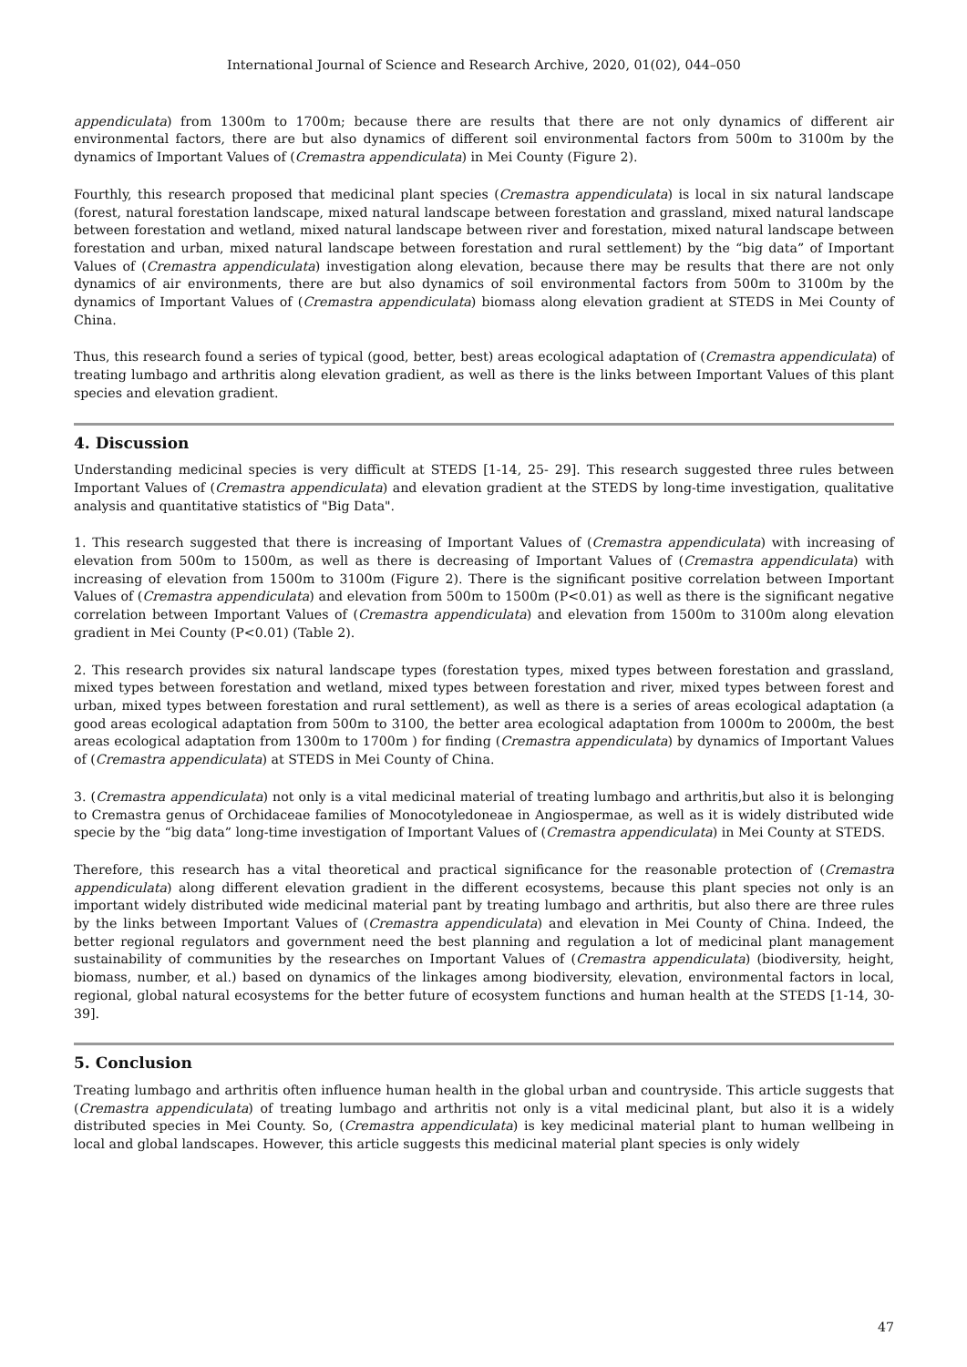International Journal of Science and Research Archive, 2020, 01(02), 044–050
appendiculata) from 1300m to 1700m; because there are results that there are not only dynamics of different air environmental factors, there are but also dynamics of different soil environmental factors from 500m to 3100m by the dynamics of Important Values of (Cremastra appendiculata) in Mei County (Figure 2).
Fourthly, this research proposed that medicinal plant species (Cremastra appendiculata) is local in six natural landscape (forest, natural forestation landscape, mixed natural landscape between forestation and grassland, mixed natural landscape between forestation and wetland, mixed natural landscape between river and forestation, mixed natural landscape between forestation and urban, mixed natural landscape between forestation and rural settlement) by the “big data” of Important Values of (Cremastra appendiculata) investigation along elevation, because there may be results that there are not only dynamics of air environments, there are but also dynamics of soil environmental factors from 500m to 3100m by the dynamics of Important Values of (Cremastra appendiculata) biomass along elevation gradient at STEDS in Mei County of China.
Thus, this research found a series of typical (good, better, best) areas ecological adaptation of (Cremastra appendiculata) of treating lumbago and arthritis along elevation gradient, as well as there is the links between Important Values of this plant species and elevation gradient.
4. Discussion
Understanding medicinal species is very difficult at STEDS [1-14, 25- 29]. This research suggested three rules between Important Values of (Cremastra appendiculata) and elevation gradient at the STEDS by long-time investigation, qualitative analysis and quantitative statistics of "Big Data".
1. This research suggested that there is increasing of Important Values of (Cremastra appendiculata) with increasing of elevation from 500m to 1500m, as well as there is decreasing of Important Values of (Cremastra appendiculata) with increasing of elevation from 1500m to 3100m (Figure 2). There is the significant positive correlation between Important Values of (Cremastra appendiculata) and elevation from 500m to 1500m (P<0.01) as well as there is the significant negative correlation between Important Values of (Cremastra appendiculata) and elevation from 1500m to 3100m along elevation gradient in Mei County (P<0.01) (Table 2).
2. This research provides six natural landscape types (forestation types, mixed types between forestation and grassland, mixed types between forestation and wetland, mixed types between forestation and river, mixed types between forest and urban, mixed types between forestation and rural settlement), as well as there is a series of areas ecological adaptation (a good areas ecological adaptation from 500m to 3100, the better area ecological adaptation from 1000m to 2000m, the best areas ecological adaptation from 1300m to 1700m ) for finding (Cremastra appendiculata) by dynamics of Important Values of (Cremastra appendiculata) at STEDS in Mei County of China.
3. (Cremastra appendiculata) not only is a vital medicinal material of treating lumbago and arthritis,but also it is belonging to Cremastra genus of Orchidaceae families of Monocotyledoneae in Angiospermae, as well as it is widely distributed wide specie by the “big data” long-time investigation of Important Values of (Cremastra appendiculata) in Mei County at STEDS.
Therefore, this research has a vital theoretical and practical significance for the reasonable protection of (Cremastra appendiculata) along different elevation gradient in the different ecosystems, because this plant species not only is an important widely distributed wide medicinal material pant by treating lumbago and arthritis, but also there are three rules by the links between Important Values of (Cremastra appendiculata) and elevation in Mei County of China. Indeed, the better regional regulators and government need the best planning and regulation a lot of medicinal plant management sustainability of communities by the researches on Important Values of (Cremastra appendiculata) (biodiversity, height, biomass, number, et al.) based on dynamics of the linkages among biodiversity, elevation, environmental factors in local, regional, global natural ecosystems for the better future of ecosystem functions and human health at the STEDS [1-14, 30-39].
5. Conclusion
Treating lumbago and arthritis often influence human health in the global urban and countryside. This article suggests that (Cremastra appendiculata) of treating lumbago and arthritis not only is a vital medicinal plant, but also it is a widely distributed species in Mei County. So, (Cremastra appendiculata) is key medicinal material plant to human wellbeing in local and global landscapes. However, this article suggests this medicinal material plant species is only widely
47